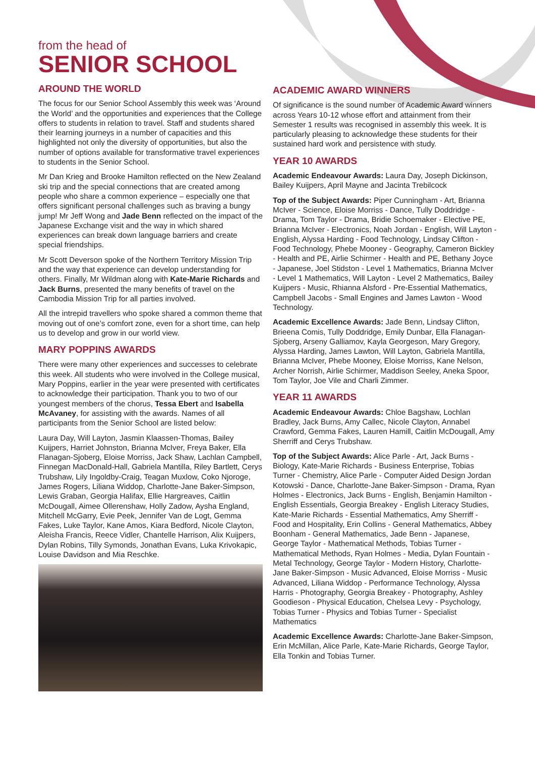from the head of
SENIOR SCHOOL
AROUND THE WORLD
The focus for our Senior School Assembly this week was ‘Around the World’ and the opportunities and experiences that the College offers to students in relation to travel. Staff and students shared their learning journeys in a number of capacities and this highlighted not only the diversity of opportunities, but also the number of options available for transformative travel experiences to students in the Senior School.
Mr Dan Krieg and Brooke Hamilton reflected on the New Zealand ski trip and the special connections that are created among people who share a common experience – especially one that offers significant personal challenges such as braving a bungy jump! Mr Jeff Wong and Jade Benn reflected on the impact of the Japanese Exchange visit and the way in which shared experiences can break down language barriers and create special friendships.
Mr Scott Deverson spoke of the Northern Territory Mission Trip and the way that experience can develop understanding for others. Finally, Mr Wildman along with Kate-Marie Richards and Jack Burns, presented the many benefits of travel on the Cambodia Mission Trip for all parties involved.
All the intrepid travellers who spoke shared a common theme that moving out of one’s comfort zone, even for a short time, can help us to develop and grow in our world view.
MARY POPPINS AWARDS
There were many other experiences and successes to celebrate this week. All students who were involved in the College musical, Mary Poppins, earlier in the year were presented with certificates to acknowledge their participation. Thank you to two of our youngest members of the chorus, Tessa Ebert and Isabella McAvaney, for assisting with the awards. Names of all participants from the Senior School are listed below:
Laura Day, Will Layton, Jasmin Klaassen-Thomas, Bailey Kuijpers, Harriet Johnston, Brianna McIver, Freya Baker, Ella Flanagan-Sjoberg, Eloise Morriss, Jack Shaw, Lachlan Campbell, Finnegan MacDonald-Hall, Gabriela Mantilla, Riley Bartlett, Cerys Trubshaw, Lily Ingoldby-Craig, Teagan Muxlow, Coko Njoroge, James Rogers, Liliana Widdop, Charlotte-Jane Baker-Simpson, Lewis Graban, Georgia Halifax, Ellie Hargreaves, Caitlin McDougall, Aimee Ollerenshaw, Holly Zadow, Aysha England, Mitchell McGarry, Evie Peek, Jennifer Van de Logt, Gemma Fakes, Luke Taylor, Kane Amos, Kiara Bedford, Nicole Clayton, Aleisha Francis, Reece Vidler, Chantelle Harrison, Alix Kuijpers, Dylan Robins, Tilly Symonds, Jonathan Evans, Luka Krivokapic, Louise Davidson and Mia Reschke.
ACADEMIC AWARD WINNERS
Of significance is the sound number of Academic Award winners across Years 10-12 whose effort and attainment from their Semester 1 results was recognised in assembly this week. It is particularly pleasing to acknowledge these students for their sustained hard work and persistence with study.
YEAR 10 AWARDS
Academic Endeavour Awards: Laura Day, Joseph Dickinson, Bailey Kuijpers, April Mayne and Jacinta Trebilcock
Top of the Subject Awards: Piper Cunningham - Art, Brianna McIver - Science, Eloise Morriss - Dance, Tully Doddridge - Drama, Tom Taylor - Drama, Bridie Schoemaker - Elective PE, Brianna McIver - Electronics, Noah Jordan - English, Will Layton - English, Alyssa Harding - Food Technology, Lindsay Clifton - Food Technology, Phebe Mooney - Geography, Cameron Bickley - Health and PE, Airlie Schirmer - Health and PE, Bethany Joyce - Japanese, Joel Stidston - Level 1 Mathematics, Brianna McIver - Level 1 Mathematics, Will Layton - Level 2 Mathematics, Bailey Kuijpers - Music, Rhianna Alsford - Pre-Essential Mathematics, Campbell Jacobs - Small Engines and James Lawton - Wood Technology.
Academic Excellence Awards: Jade Benn, Lindsay Clifton, Brieena Comis, Tully Doddridge, Emily Dunbar, Ella Flanagan-Sjoberg, Arseny Galliamov, Kayla Georgeson, Mary Gregory, Alyssa Harding, James Lawton, Will Layton, Gabriela Mantilla, Brianna McIver, Phebe Mooney, Eloise Morriss, Kane Nelson, Archer Norrish, Airlie Schirmer, Maddison Seeley, Aneka Spoor, Tom Taylor, Joe Vile and Charli Zimmer.
YEAR 11 AWARDS
Academic Endeavour Awards: Chloe Bagshaw, Lochlan Bradley, Jack Burns, Amy Callec, Nicole Clayton, Annabel Crawford, Gemma Fakes, Lauren Hamill, Caitlin McDougall, Amy Sherriff and Cerys Trubshaw.
Top of the Subject Awards: Alice Parle - Art, Jack Burns - Biology, Kate-Marie Richards - Business Enterprise, Tobias Turner - Chemistry, Alice Parle - Computer Aided Design Jordan Kotowski - Dance, Charlotte-Jane Baker-Simpson - Drama, Ryan Holmes - Electronics, Jack Burns - English, Benjamin Hamilton - English Essentials, Georgia Breakey - English Literacy Studies, Kate-Marie Richards - Essential Mathematics, Amy Sherriff - Food and Hospitality, Erin Collins - General Mathematics, Abbey Boonham - General Mathematics, Jade Benn - Japanese, George Taylor - Mathematical Methods, Tobias Turner - Mathematical Methods, Ryan Holmes - Media, Dylan Fountain - Metal Technology, George Taylor - Modern History, Charlotte-Jane Baker-Simpson - Music Advanced, Eloise Morriss - Music Advanced, Liliana Widdop - Performance Technology, Alyssa Harris - Photography, Georgia Breakey - Photography, Ashley Goodieson - Physical Education, Chelsea Levy - Psychology, Tobias Turner - Physics and Tobias Turner - Specialist Mathematics
Academic Excellence Awards: Charlotte-Jane Baker-Simpson, Erin McMillan, Alice Parle, Kate-Marie Richards, George Taylor, Ella Tonkin and Tobias Turner.